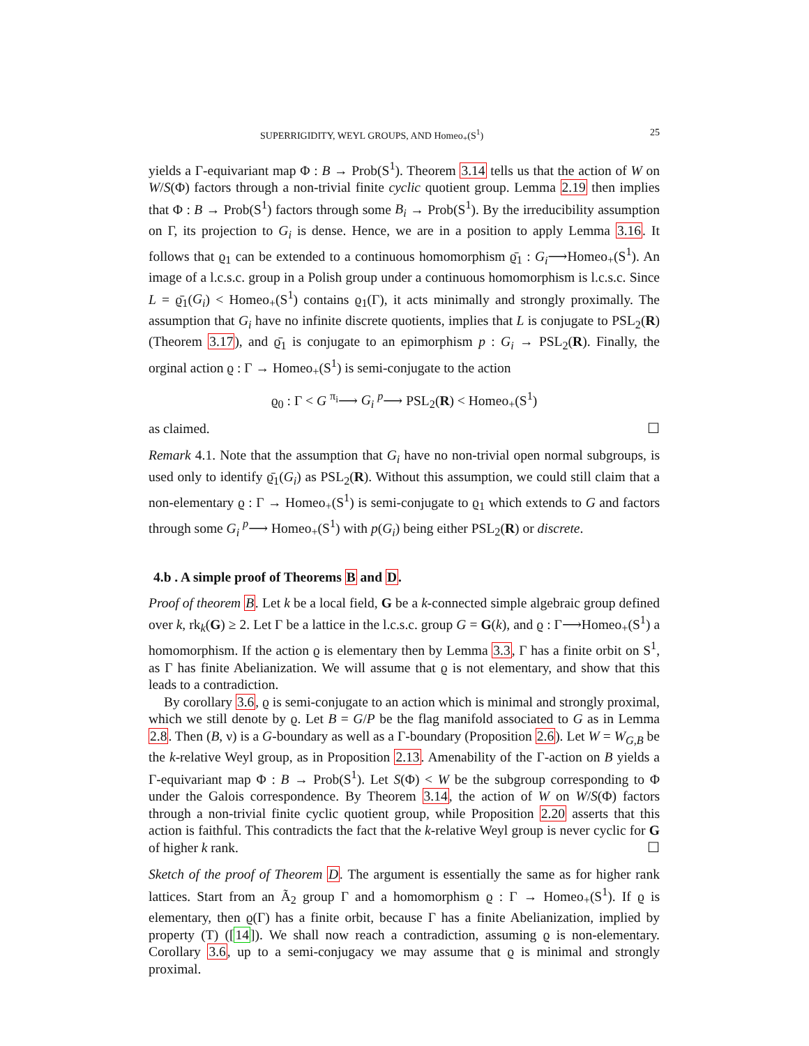SUPERRIGIDITY, WEYL GROUPS, AND Homeo<sub>+</sub>(S<sup>1</sup>) 25
yields a Γ-equivariant map Φ : B → Prob(S<sup>1</sup>). Theorem 3.14 tells us that the action of W on W/S(Φ) factors through a non-trivial finite cyclic quotient group. Lemma 2.19 then implies that Φ : B → Prob(S<sup>1</sup>) factors through some B<sub>i</sub> → Prob(S<sup>1</sup>). By the irreducibility assumption on Γ, its projection to G<sub>i</sub> is dense. Hence, we are in a position to apply Lemma 3.16. It follows that ϱ<sub>1</sub> can be extended to a continuous homomorphism ϱ̄<sub>1</sub> : G<sub>i</sub>⟶Homeo<sub>+</sub>(S<sup>1</sup>). An image of a l.c.s.c. group in a Polish group under a continuous homomorphism is l.c.s.c. Since L = ϱ̄<sub>1</sub>(G<sub>i</sub>) < Homeo<sub>+</sub>(S<sup>1</sup>) contains ϱ<sub>1</sub>(Γ), it acts minimally and strongly proximally. The assumption that G<sub>i</sub> have no infinite discrete quotients, implies that L is conjugate to PSL<sub>2</sub>(R) (Theorem 3.17), and ϱ̄<sub>1</sub> is conjugate to an epimorphism p : G<sub>i</sub> → PSL<sub>2</sub>(R). Finally, the orginal action ϱ : Γ → Homeo<sub>+</sub>(S<sup>1</sup>) is semi-conjugate to the action
ϱ<sub>0</sub> : Γ < G <sup>π<sub>i</sub></sup>⟶ G<sub>i</sub> <sup>p</sup>⟶ PSL<sub>2</sub>(R) < Homeo<sub>+</sub>(S<sup>1</sup>)
as claimed. ☐
Remark 4.1. Note that the assumption that G<sub>i</sub> have no non-trivial open normal subgroups, is used only to identify ϱ̄<sub>1</sub>(G<sub>i</sub>) as PSL<sub>2</sub>(R). Without this assumption, we could still claim that a non-elementary ϱ : Γ → Homeo<sub>+</sub>(S<sup>1</sup>) is semi-conjugate to ϱ<sub>1</sub> which extends to G and factors through some G<sub>i</sub> <sup>p</sup>⟶ Homeo<sub>+</sub>(S<sup>1</sup>) with p(G<sub>i</sub>) being either PSL<sub>2</sub>(R) or discrete.
4.b . A simple proof of Theorems B and D.
Proof of theorem B. Let k be a local field, G be a k-connected simple algebraic group defined over k, rk<sub>k</sub>(G) ≥ 2. Let Γ be a lattice in the l.c.s.c. group G = G(k), and ϱ : Γ⟶Homeo<sub>+</sub>(S<sup>1</sup>) a homomorphism. If the action ϱ is elementary then by Lemma 3.3, Γ has a finite orbit on S<sup>1</sup>, as Γ has finite Abelianization. We will assume that ϱ is not elementary, and show that this leads to a contradiction.
By corollary 3.6, ϱ is semi-conjugate to an action which is minimal and strongly proximal, which we still denote by ϱ. Let B = G/P be the flag manifold associated to G as in Lemma 2.8. Then (B, ν) is a G-boundary as well as a Γ-boundary (Proposition 2.6). Let W = W<sub>G,B</sub> be the k-relative Weyl group, as in Proposition 2.13. Amenability of the Γ-action on B yields a Γ-equivariant map Φ : B → Prob(S<sup>1</sup>). Let S(Φ) < W be the subgroup corresponding to Φ under the Galois correspondence. By Theorem 3.14, the action of W on W/S(Φ) factors through a non-trivial finite cyclic quotient group, while Proposition 2.20 asserts that this action is faithful. This contradicts the fact that the k-relative Weyl group is never cyclic for G of higher k rank. ☐
Sketch of the proof of Theorem D. The argument is essentially the same as for higher rank lattices. Start from an Ã<sub>2</sub> group Γ and a homomorphism ϱ : Γ → Homeo<sub>+</sub>(S<sup>1</sup>). If ϱ is elementary, then ϱ(Γ) has a finite orbit, because Γ has a finite Abelianization, implied by property (T) ([14]). We shall now reach a contradiction, assuming ϱ is non-elementary. Corollary 3.6, up to a semi-conjugacy we may assume that ϱ is minimal and strongly proximal.